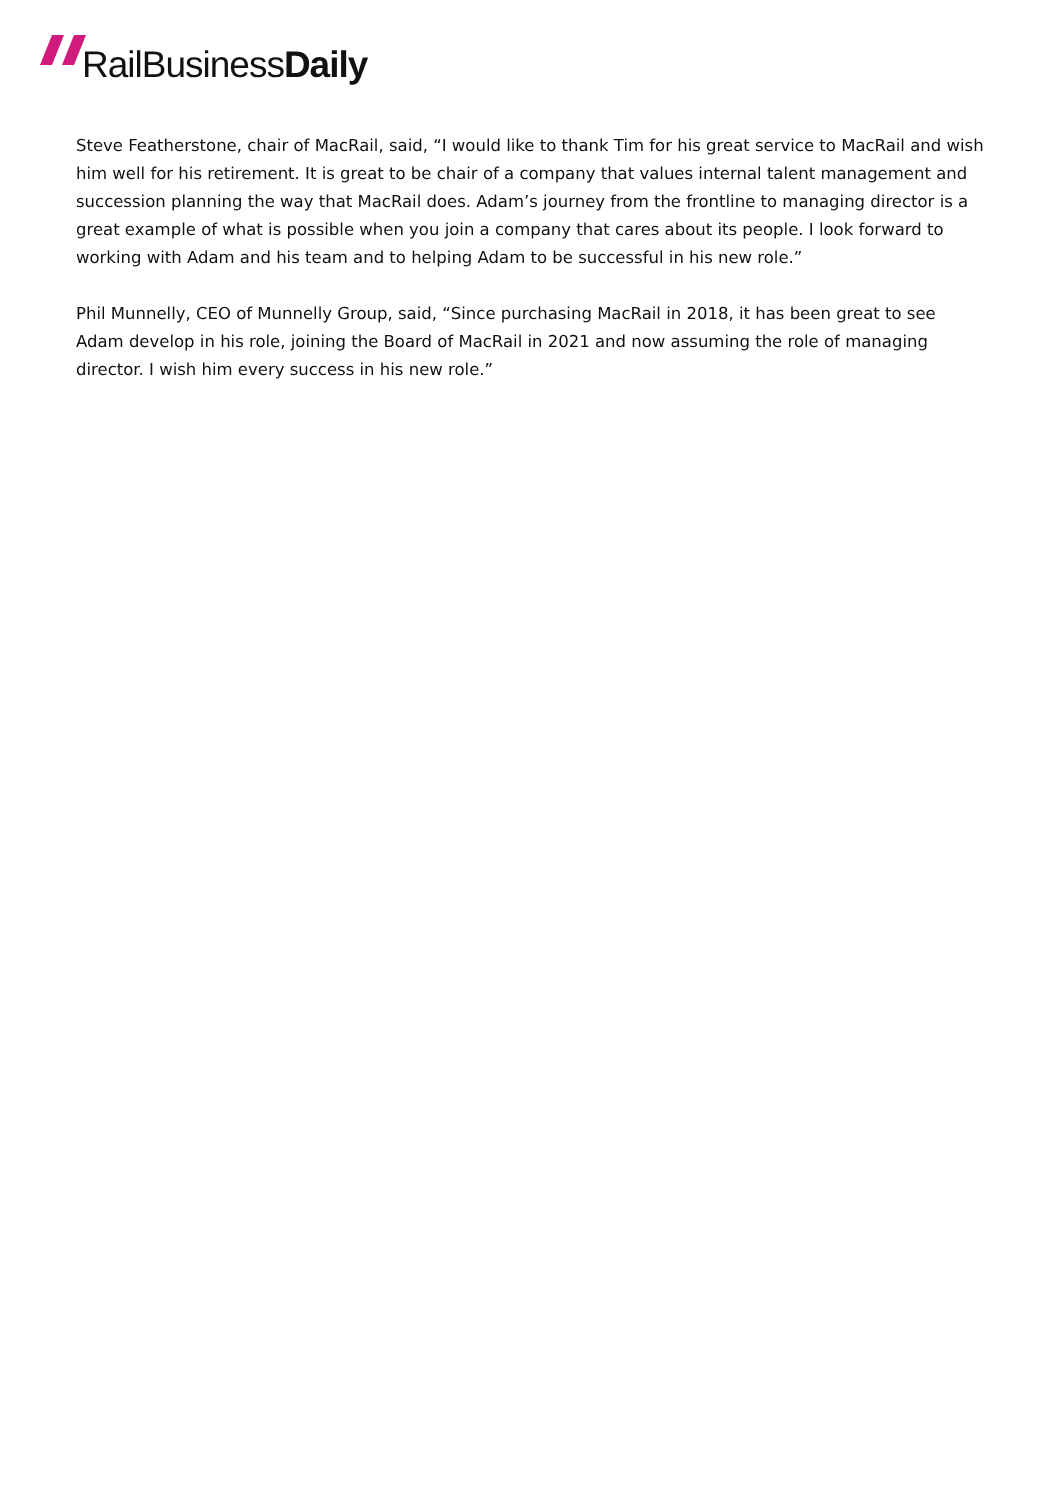RailBusiness Daily
Steve Featherstone, chair of MacRail, said, “I would like to thank Tim for his great service to MacRail and wish him well for his retirement. It is great to be chair of a company that values internal talent management and succession planning the way that MacRail does. Adam’s journey from the frontline to managing director is a great example of what is possible when you join a company that cares about its people. I look forward to working with Adam and his team and to helping Adam to be successful in his new role.”
Phil Munnelly, CEO of Munnelly Group, said, “Since purchasing MacRail in 2018, it has been great to see Adam develop in his role, joining the Board of MacRail in 2021 and now assuming the role of managing director. I wish him every success in his new role.”